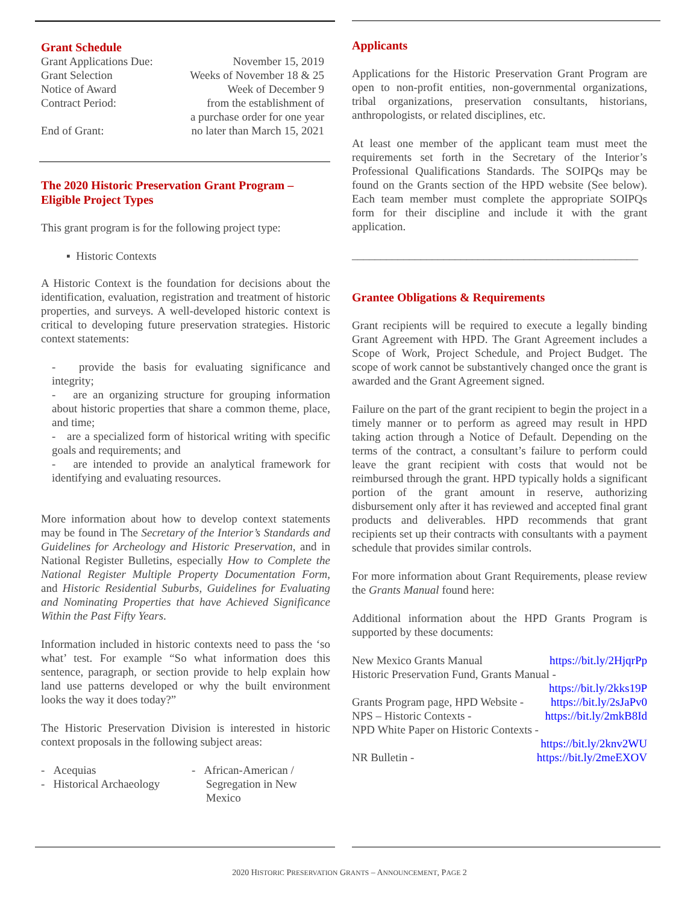Grant Schedule
| Grant Applications Due: | November 15, 2019 |
| Grant Selection | Weeks of November 18 & 25 |
| Notice of Award | Week of December 9 |
| Contract Period: | from the establishment of a purchase order for one year |
| End of Grant: | no later than March 15, 2021 |
The 2020 Historic Preservation Grant Program – Eligible Project Types
This grant program is for the following project type:
▪ Historic Contexts
A Historic Context is the foundation for decisions about the identification, evaluation, registration and treatment of historic properties, and surveys. A well-developed historic context is critical to developing future preservation strategies. Historic context statements:
- provide the basis for evaluating significance and integrity;
- are an organizing structure for grouping information about historic properties that share a common theme, place, and time;
- are a specialized form of historical writing with specific goals and requirements; and
- are intended to provide an analytical framework for identifying and evaluating resources.
More information about how to develop context statements may be found in The Secretary of the Interior’s Standards and Guidelines for Archeology and Historic Preservation, and in National Register Bulletins, especially How to Complete the National Register Multiple Property Documentation Form, and Historic Residential Suburbs, Guidelines for Evaluating and Nominating Properties that have Achieved Significance Within the Past Fifty Years.
Information included in historic contexts need to pass the ‘so what’ test. For example “So what information does this sentence, paragraph, or section provide to help explain how land use patterns developed or why the built environment looks the way it does today?”
The Historic Preservation Division is interested in historic context proposals in the following subject areas:
| - Acequias - Historical Archaeology | - African-American / Segregation in New Mexico |
Applicants
Applications for the Historic Preservation Grant Program are open to non-profit entities, non-governmental organizations, tribal organizations, preservation consultants, historians, anthropologists, or related disciplines, etc.
At least one member of the applicant team must meet the requirements set forth in the Secretary of the Interior’s Professional Qualifications Standards. The SOIPQs may be found on the Grants section of the HPD website (See below). Each team member must complete the appropriate SOIPQs form for their discipline and include it with the grant application.
__________________________________________________
Grantee Obligations & Requirements
Grant recipients will be required to execute a legally binding Grant Agreement with HPD. The Grant Agreement includes a Scope of Work, Project Schedule, and Project Budget. The scope of work cannot be substantively changed once the grant is awarded and the Grant Agreement signed.
Failure on the part of the grant recipient to begin the project in a timely manner or to perform as agreed may result in HPD taking action through a Notice of Default. Depending on the terms of the contract, a consultant’s failure to perform could leave the grant recipient with costs that would not be reimbursed through the grant. HPD typically holds a significant portion of the grant amount in reserve, authorizing disbursement only after it has reviewed and accepted final grant products and deliverables. HPD recommends that grant recipients set up their contracts with consultants with a payment schedule that provides similar controls.
For more information about Grant Requirements, please review the Grants Manual found here:
Additional information about the HPD Grants Program is supported by these documents:
| New Mexico Grants Manual | https://bit.ly/2HjqrPp |
| Historic Preservation Fund, Grants Manual - | |
| | https://bit.ly/2kks19P |
| Grants Program page, HPD Website - | https://bit.ly/2sJaPv0 |
| NPS – Historic Contexts - | https://bit.ly/2mkB8Id |
| NPD White Paper on Historic Contexts - | |
| | https://bit.ly/2knv2WU |
| NR Bulletin - | https://bit.ly/2meEXOV |
2020 HISTORIC PRESERVATION GRANTS – ANNOUNCEMENT, PAGE 2